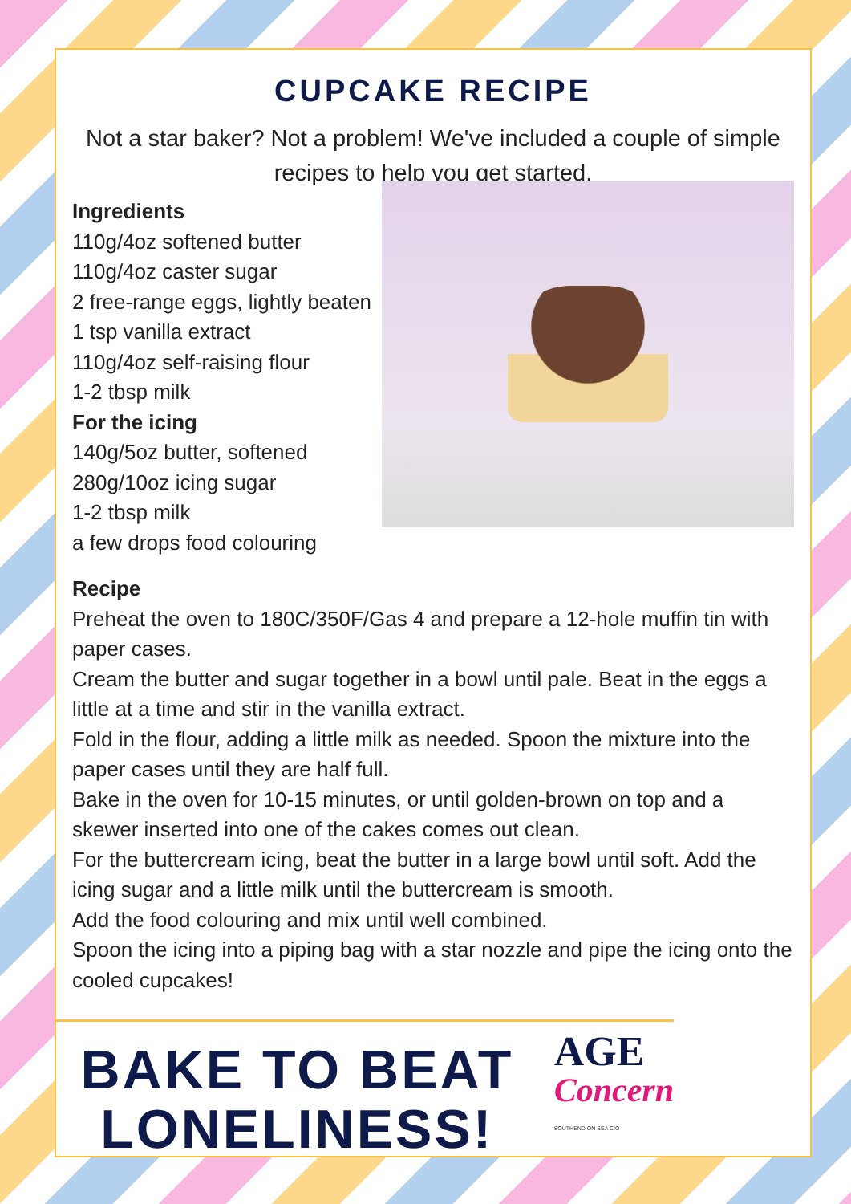CUPCAKE RECIPE
Not a star baker? Not a problem! We've included a couple of simple recipes to help you get started.
Ingredients
110g/4oz softened butter
110g/4oz caster sugar
2 free-range eggs, lightly beaten
1 tsp vanilla extract
110g/4oz self-raising flour
1-2 tbsp milk
For the icing
140g/5oz butter, softened
280g/10oz icing sugar
1-2 tbsp milk
a few drops food colouring
Recipe
Preheat the oven to 180C/350F/Gas 4 and prepare a 12-hole muffin tin with paper cases.
Cream the butter and sugar together in a bowl until pale. Beat in the eggs a little at a time and stir in the vanilla extract.
Fold in the flour, adding a little milk as needed. Spoon the mixture into the paper cases until they are half full.
Bake in the oven for 10-15 minutes, or until golden-brown on top and a skewer inserted into one of the cakes comes out clean.
For the buttercream icing, beat the butter in a large bowl until soft. Add the icing sugar and a little milk until the buttercream is smooth.
Add the food colouring and mix until well combined.
Spoon the icing into a piping bag with a star nozzle and pipe the icing onto the cooled cupcakes!
BAKE TO BEAT LONELINESS!
AGE
Concern
SOUTHEND ON SEA CIO